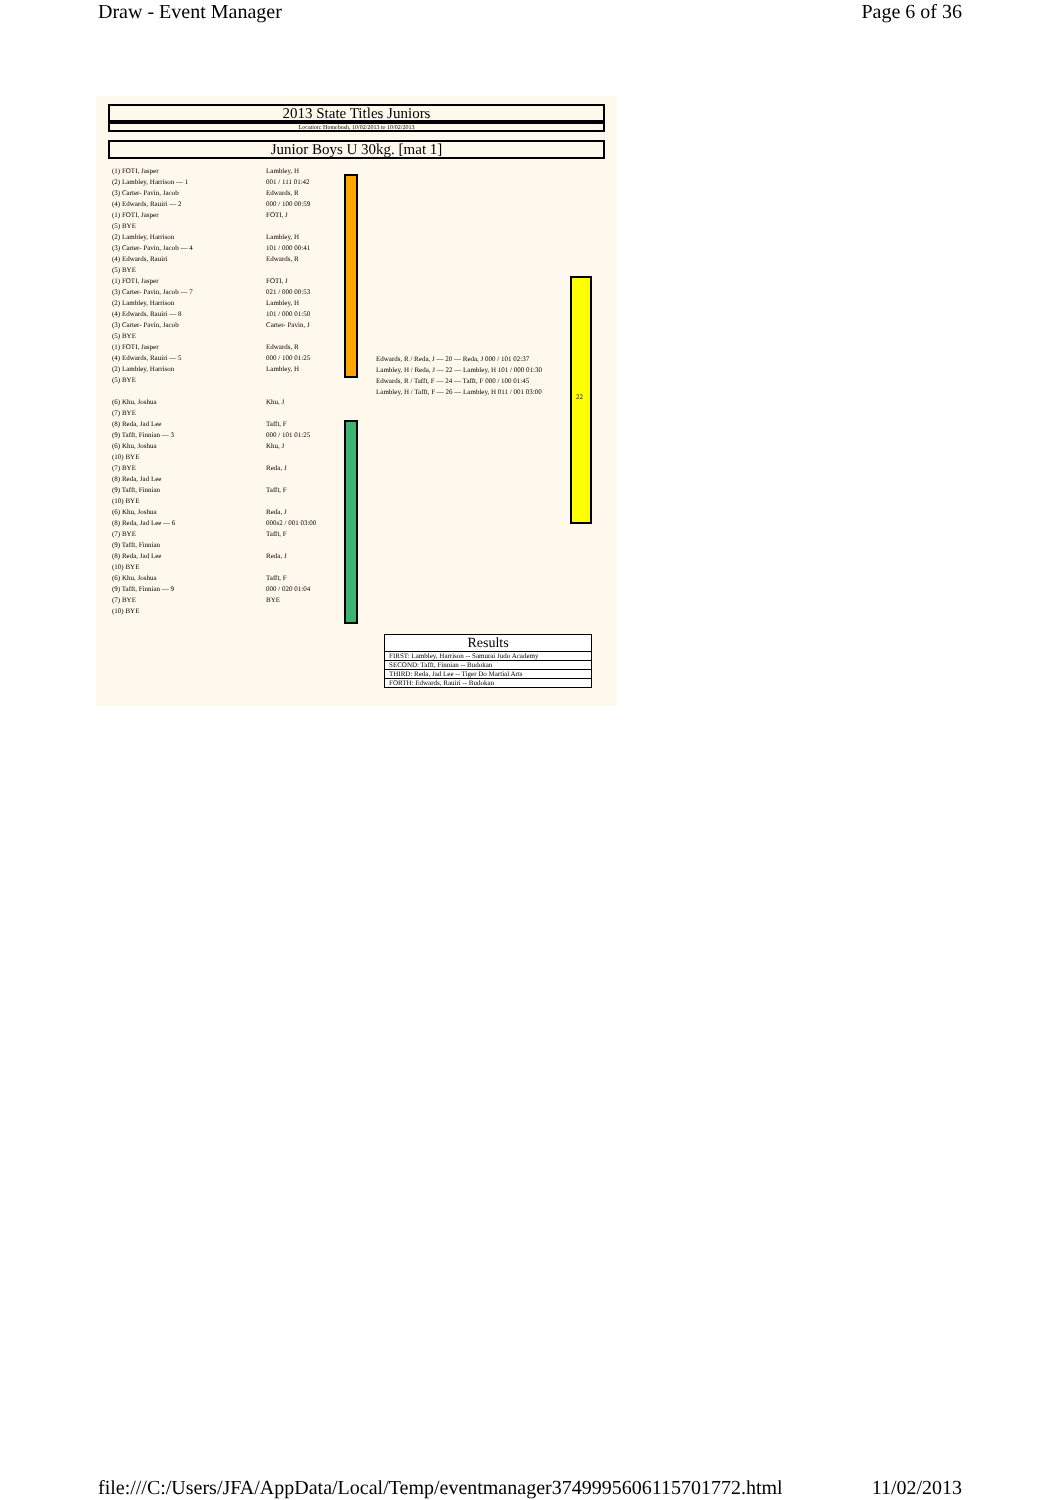Draw - Event Manager Page 6 of 36
2013 State Titles Juniors
Location: Homebush, 10/02/2013 to 10/02/2013
Junior Boys U 30kg. [mat 1]
(1) FOTI, Jasper
(2) Lambley, Harrison — 1
(3) Carter- Pavin, Jacob
(4) Edwards, Rauiri — 2
(1) FOTI, Jasper
(5) BYE
(2) Lambley, Harrison
(3) Carter- Pavin, Jacob — 4
(4) Edwards, Rauiri
(5) BYE
(1) FOTI, Jasper
(3) Carter- Pavin, Jacob — 7
(2) Lambley, Harrison
(4) Edwards, Rauiri — 8
(3) Carter- Pavin, Jacob
(5) BYE
(1) FOTI, Jasper
(4) Edwards, Rauiri — 5
(2) Lambley, Harrison
(5) BYE
(6) Khu, Joshua
(7) BYE
(8) Reda, Jad Lee
(9) Tafft, Finnian — 3
(6) Khu, Joshua
(10) BYE
(7) BYE
(8) Reda, Jad Lee
(9) Tafft, Finnian
(10) BYE
(6) Khu, Joshua
(8) Reda, Jad Lee — 6
(7) BYE
(9) Tafft, Finnian
(8) Reda, Jad Lee
(10) BYE
(6) Khu, Joshua
(9) Tafft, Finnian — 9
(7) BYE
(10) BYE
Lambley, H
001 / 111 01:42
Edwards, R
000 / 100 00:59
FOTI, J
Lambley, H
101 / 000 00:41
Edwards, R
FOTI, J
021 / 000 00:53
Lambley, H
101 / 000 01:50
Carter- Pavin, J
Edwards, R
000 / 100 01:25
Lambley, H
Khu, J
Tafft, F
000 / 101 01:25
Khu, J
Reda, J
Tafft, F
Reda, J
000s2 / 001 03:00
Tafft, F
Reda, J
Tafft, F
000 / 020 01:04
BYE
Edwards, R / Reda, J — 20 — Reda, J 000 / 101 02:37
Lambley, H / Reda, J — 22 — Lambley, H 101 / 000 01:30
Edwards, R / Tafft, F — 24 — Tafft, F 000 / 100 01:45
Lambley, H / Tafft, F — 26 — Lambley, H 011 / 001 03:00
22
| Results |
| --- |
| FIRST: Lambley, Harrison -- Samurai Judo Academy |
| SECOND: Tafft, Finnian -- Budokan |
| THIRD: Reda, Jad Lee -- Tiger Do Martial Arts |
| FORTH: Edwards, Rauiri -- Budokan |
file:///C:/Users/JFA/AppData/Local/Temp/eventmanager3749995606115701772.html 11/02/2013